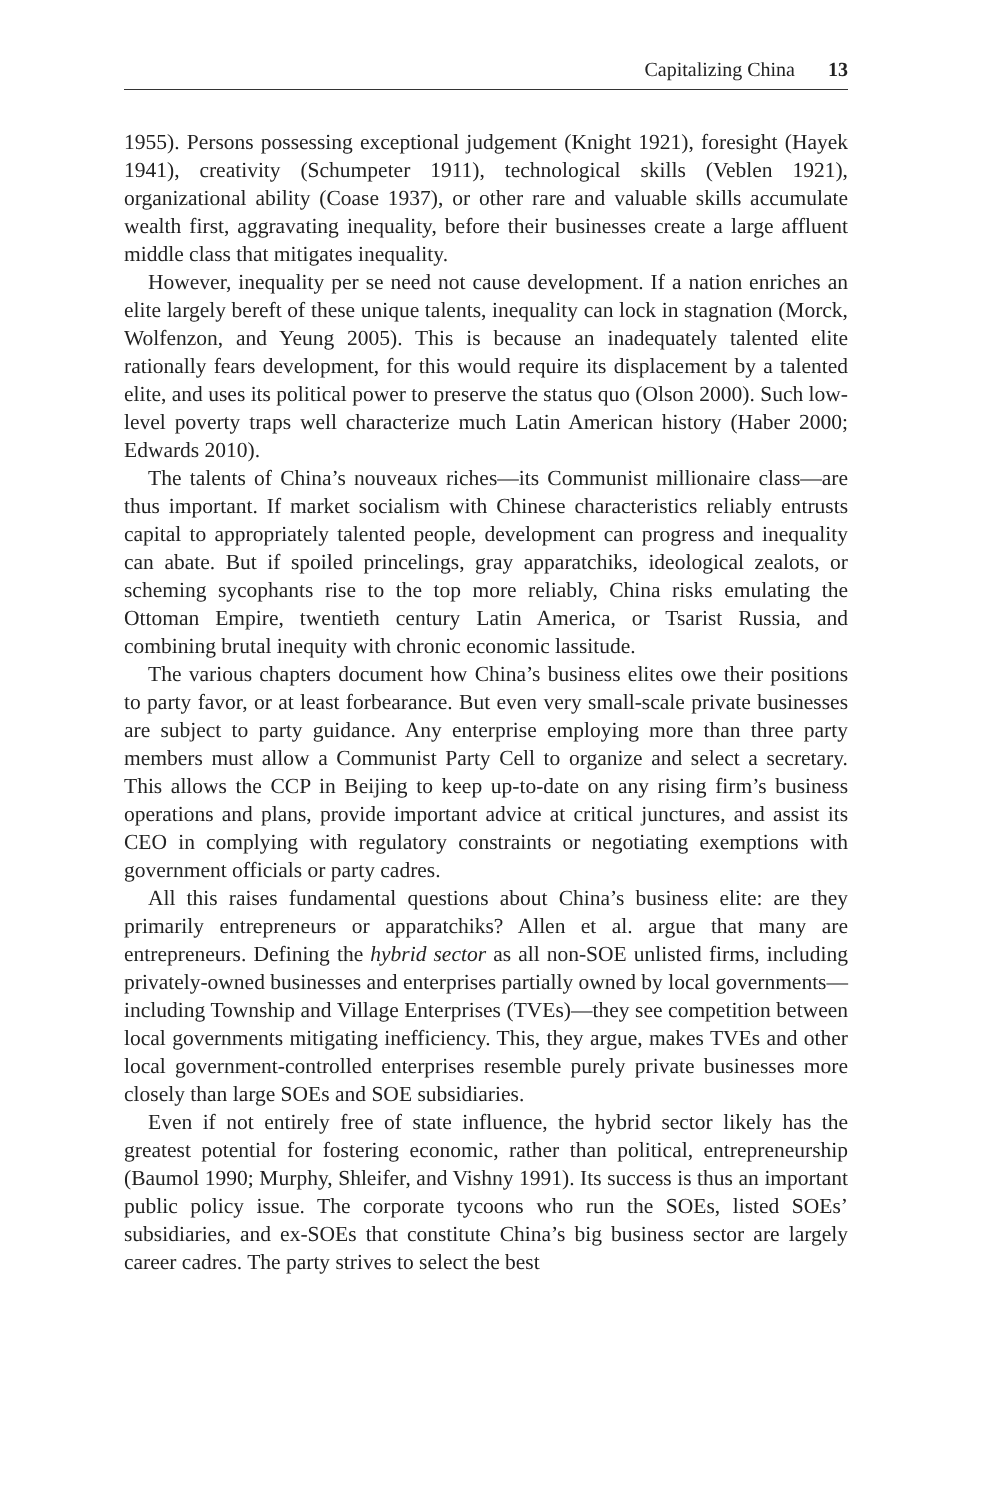Capitalizing China 13
1955). Persons possessing exceptional judgement (Knight 1921), foresight (Hayek 1941), creativity (Schumpeter 1911), technological skills (Veblen 1921), organizational ability (Coase 1937), or other rare and valuable skills accumulate wealth first, aggravating inequality, before their businesses create a large affluent middle class that mitigates inequality.
However, inequality per se need not cause development. If a nation enriches an elite largely bereft of these unique talents, inequality can lock in stagnation (Morck, Wolfenzon, and Yeung 2005). This is because an inadequately talented elite rationally fears development, for this would require its displacement by a talented elite, and uses its political power to preserve the status quo (Olson 2000). Such low-level poverty traps well characterize much Latin American history (Haber 2000; Edwards 2010).
The talents of China’s nouveaux riches—its Communist millionaire class—are thus important. If market socialism with Chinese characteristics reliably entrusts capital to appropriately talented people, development can progress and inequality can abate. But if spoiled princelings, gray apparatchiks, ideological zealots, or scheming sycophants rise to the top more reliably, China risks emulating the Ottoman Empire, twentieth century Latin America, or Tsarist Russia, and combining brutal inequity with chronic economic lassitude.
The various chapters document how China’s business elites owe their positions to party favor, or at least forbearance. But even very small-scale private businesses are subject to party guidance. Any enterprise employing more than three party members must allow a Communist Party Cell to organize and select a secretary. This allows the CCP in Beijing to keep up-to-date on any rising firm’s business operations and plans, provide important advice at critical junctures, and assist its CEO in complying with regulatory constraints or negotiating exemptions with government officials or party cadres.
All this raises fundamental questions about China’s business elite: are they primarily entrepreneurs or apparatchiks? Allen et al. argue that many are entrepreneurs. Defining the hybrid sector as all non-SOE unlisted firms, including privately-owned businesses and enterprises partially owned by local governments—including Township and Village Enterprises (TVEs)—they see competition between local governments mitigating inefficiency. This, they argue, makes TVEs and other local government-controlled enterprises resemble purely private businesses more closely than large SOEs and SOE subsidiaries.
Even if not entirely free of state influence, the hybrid sector likely has the greatest potential for fostering economic, rather than political, entrepreneurship (Baumol 1990; Murphy, Shleifer, and Vishny 1991). Its success is thus an important public policy issue. The corporate tycoons who run the SOEs, listed SOEs’ subsidiaries, and ex-SOEs that constitute China’s big business sector are largely career cadres. The party strives to select the best